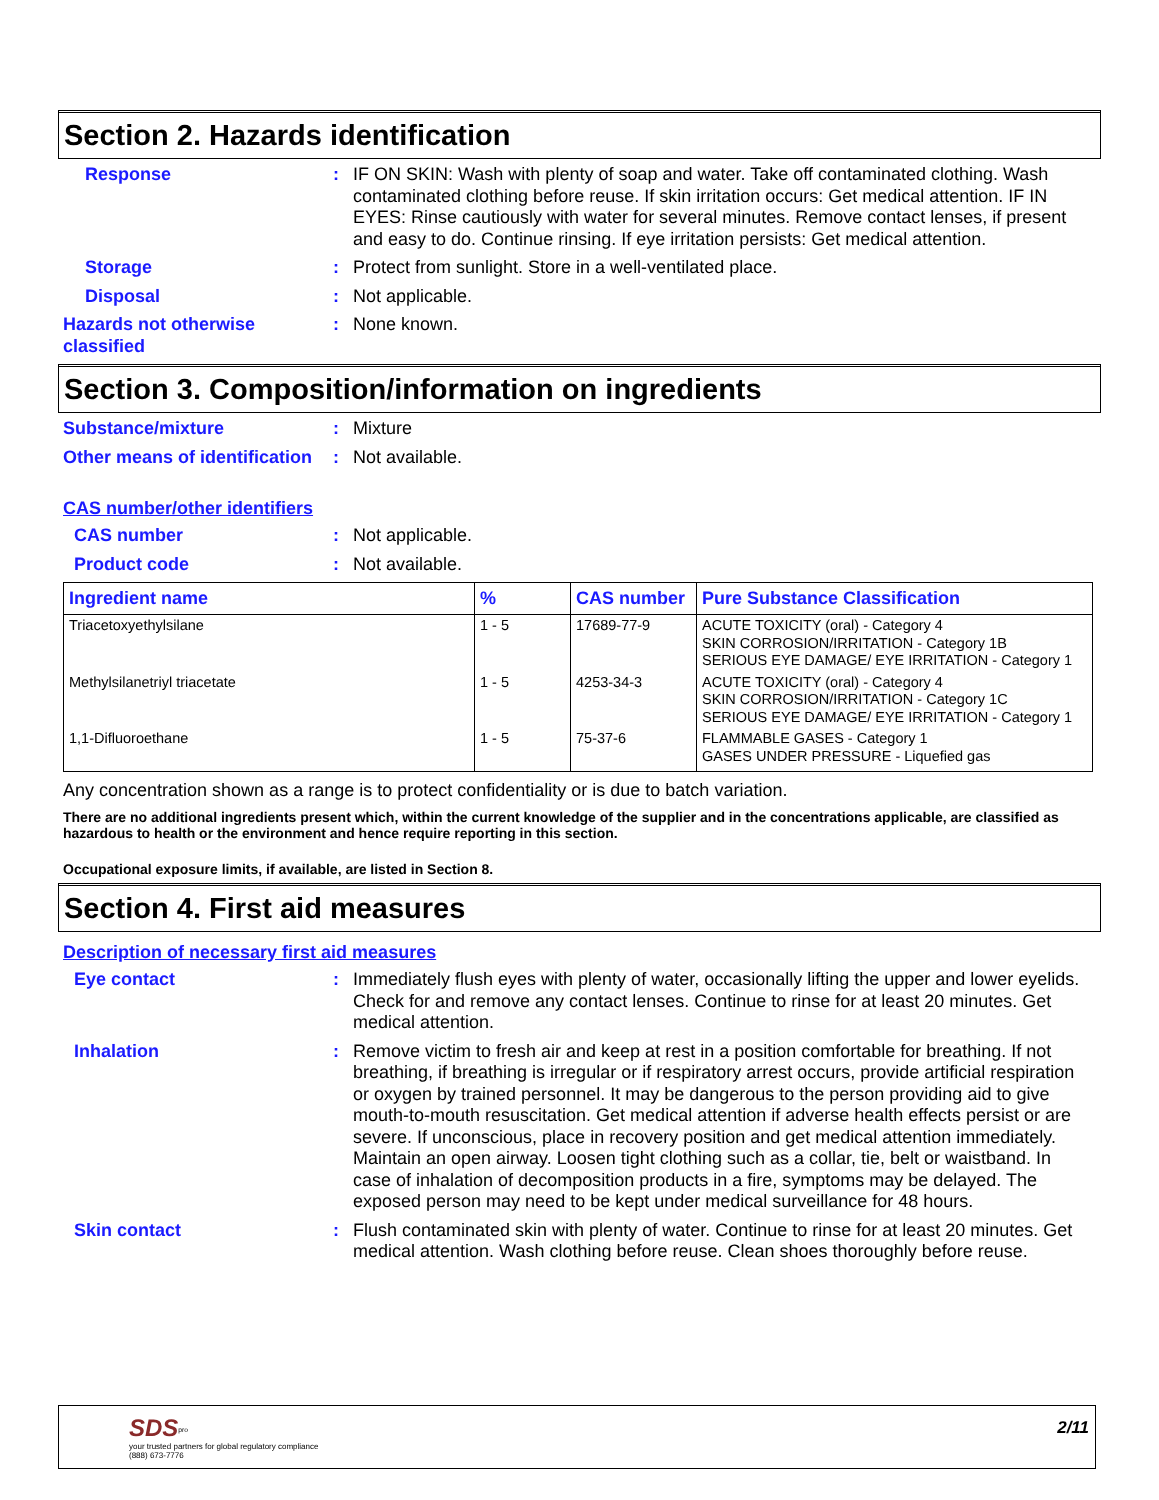Section 2. Hazards identification
Response : IF ON SKIN: Wash with plenty of soap and water. Take off contaminated clothing. Wash contaminated clothing before reuse. If skin irritation occurs: Get medical attention. IF IN EYES: Rinse cautiously with water for several minutes. Remove contact lenses, if present and easy to do. Continue rinsing. If eye irritation persists: Get medical attention.
Storage : Protect from sunlight. Store in a well-ventilated place.
Disposal : Not applicable.
Hazards not otherwise classified
: None known.
Section 3. Composition/information on ingredients
Substance/mixture : Mixture
Other means of identification
: Not available.
CAS number/other identifiers
CAS number : Not applicable.
Product code : Not available.
| Ingredient name | % | CAS number | Pure Substance Classification |
| --- | --- | --- | --- |
| Triacetoxyethylsilane | 1 - 5 | 17689-77-9 | ACUTE TOXICITY (oral) - Category 4 SKIN CORROSION/IRRITATION - Category 1B SERIOUS EYE DAMAGE/ EYE IRRITATION - Category 1 |
| Methylsilanetriyl triacetate | 1 - 5 | 4253-34-3 | ACUTE TOXICITY (oral) - Category 4 SKIN CORROSION/IRRITATION - Category 1C SERIOUS EYE DAMAGE/ EYE IRRITATION - Category 1 |
| 1,1-Difluoroethane | 1 - 5 | 75-37-6 | FLAMMABLE GASES - Category 1 GASES UNDER PRESSURE - Liquefied gas |
Any concentration shown as a range is to protect confidentiality or is due to batch variation.
There are no additional ingredients present which, within the current knowledge of the supplier and in the concentrations applicable, are classified as hazardous to health or the environment and hence require reporting in this section.
Occupational exposure limits, if available, are listed in Section 8.
Section 4. First aid measures
Description of necessary first aid measures
Eye contact : Immediately flush eyes with plenty of water, occasionally lifting the upper and lower eyelids. Check for and remove any contact lenses. Continue to rinse for at least 20 minutes. Get medical attention.
Inhalation : Remove victim to fresh air and keep at rest in a position comfortable for breathing. If not breathing, if breathing is irregular or if respiratory arrest occurs, provide artificial respiration or oxygen by trained personnel. It may be dangerous to the person providing aid to give mouth-to-mouth resuscitation. Get medical attention if adverse health effects persist or are severe. If unconscious, place in recovery position and get medical attention immediately. Maintain an open airway. Loosen tight clothing such as a collar, tie, belt or waistband. In case of inhalation of decomposition products in a fire, symptoms may be delayed. The exposed person may need to be kept under medical surveillance for 48 hours.
Skin contact : Flush contaminated skin with plenty of water. Continue to rinse for at least 20 minutes. Get medical attention. Wash clothing before reuse. Clean shoes thoroughly before reuse.
SDS<sup>pro</sup>
your trusted partners for global regulatory compliance
(888) 673-7776
2/11